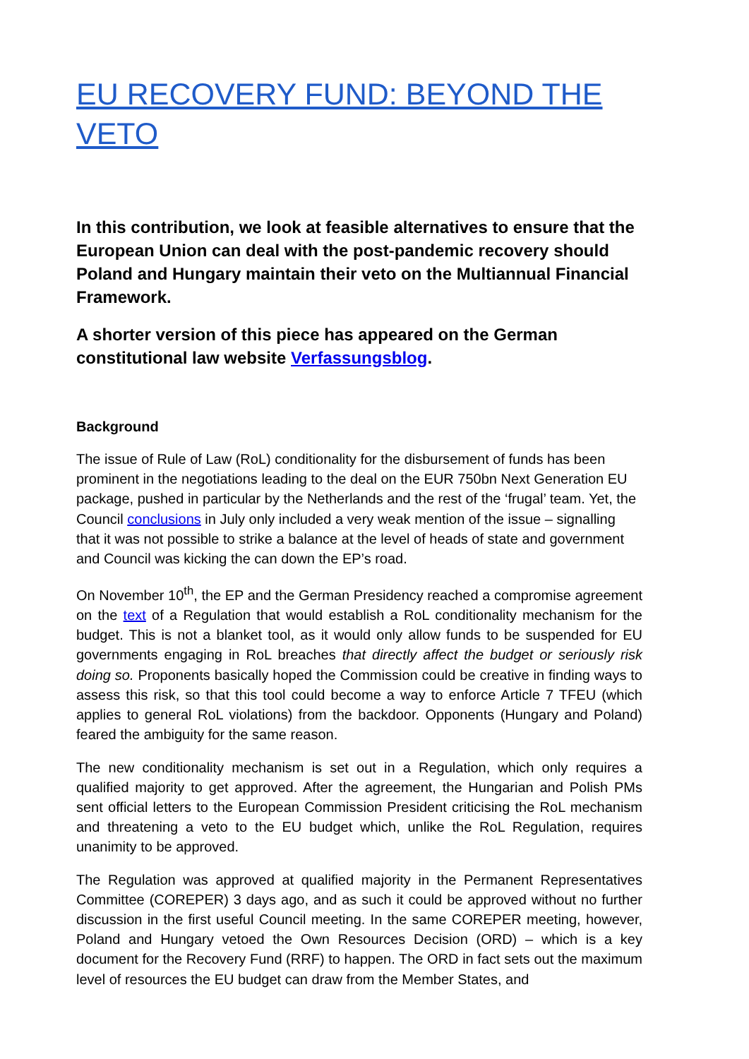EU RECOVERY FUND: BEYOND THE VETO
In this contribution, we look at feasible alternatives to ensure that the European Union can deal with the post-pandemic recovery should Poland and Hungary maintain their veto on the Multiannual Financial Framework.
A shorter version of this piece has appeared on the German constitutional law website Verfassungsblog.
Background
The issue of Rule of Law (RoL) conditionality for the disbursement of funds has been prominent in the negotiations leading to the deal on the EUR 750bn Next Generation EU package, pushed in particular by the Netherlands and the rest of the ‘frugal’ team. Yet, the Council conclusions in July only included a very weak mention of the issue – signalling that it was not possible to strike a balance at the level of heads of state and government and Council was kicking the can down the EP’s road.
On November 10<sup>th</sup>, the EP and the German Presidency reached a compromise agreement on the text of a Regulation that would establish a RoL conditionality mechanism for the budget. This is not a blanket tool, as it would only allow funds to be suspended for EU governments engaging in RoL breaches that directly affect the budget or seriously risk doing so. Proponents basically hoped the Commission could be creative in finding ways to assess this risk, so that this tool could become a way to enforce Article 7 TFEU (which applies to general RoL violations) from the backdoor. Opponents (Hungary and Poland) feared the ambiguity for the same reason.
The new conditionality mechanism is set out in a Regulation, which only requires a qualified majority to get approved. After the agreement, the Hungarian and Polish PMs sent official letters to the European Commission President criticising the RoL mechanism and threatening a veto to the EU budget which, unlike the RoL Regulation, requires unanimity to be approved.
The Regulation was approved at qualified majority in the Permanent Representatives Committee (COREPER) 3 days ago, and as such it could be approved without no further discussion in the first useful Council meeting. In the same COREPER meeting, however, Poland and Hungary vetoed the Own Resources Decision (ORD) – which is a key document for the Recovery Fund (RRF) to happen. The ORD in fact sets out the maximum level of resources the EU budget can draw from the Member States, and